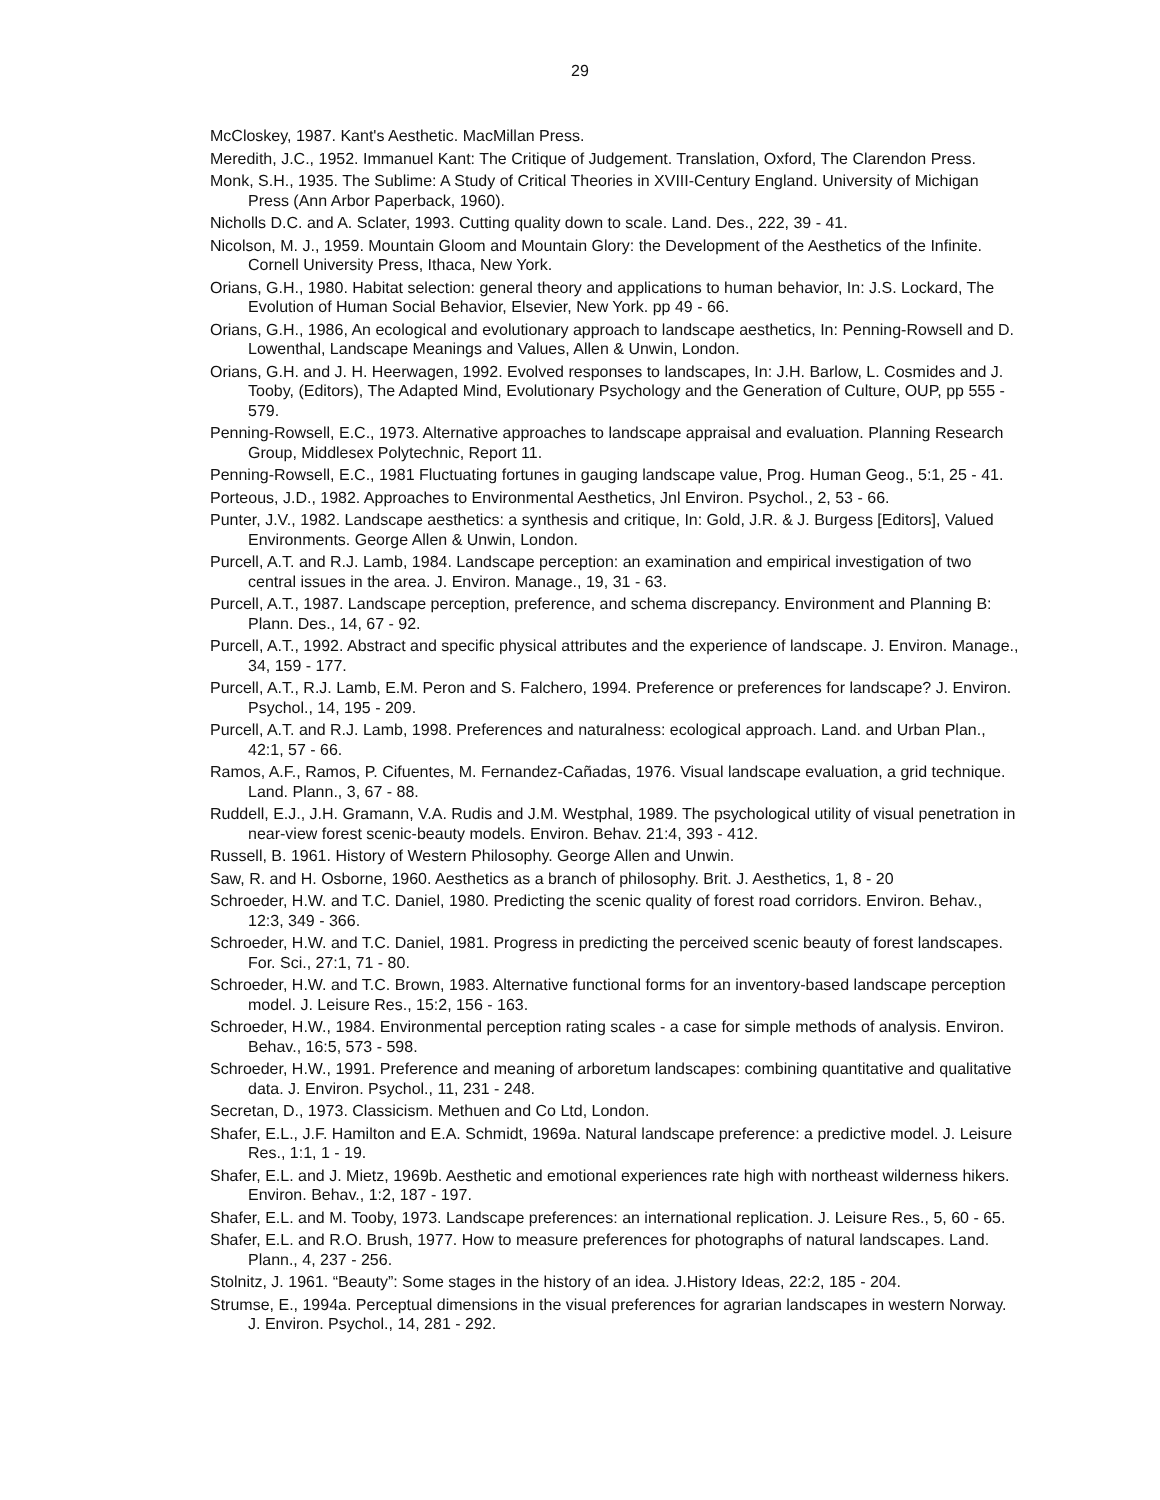29
McCloskey, 1987. Kant's Aesthetic. MacMillan Press.
Meredith, J.C., 1952. Immanuel Kant: The Critique of Judgement. Translation, Oxford, The Clarendon Press.
Monk, S.H., 1935. The Sublime: A Study of Critical Theories in XVIII-Century England. University of Michigan Press (Ann Arbor Paperback, 1960).
Nicholls D.C. and A. Sclater, 1993. Cutting quality down to scale. Land. Des., 222, 39 - 41.
Nicolson, M. J., 1959. Mountain Gloom and Mountain Glory: the Development of the Aesthetics of the Infinite. Cornell University Press, Ithaca, New York.
Orians, G.H., 1980. Habitat selection: general theory and applications to human behavior, In: J.S. Lockard, The Evolution of Human Social Behavior, Elsevier, New York. pp 49 - 66.
Orians, G.H., 1986, An ecological and evolutionary approach to landscape aesthetics, In: Penning-Rowsell and D. Lowenthal, Landscape Meanings and Values, Allen & Unwin, London.
Orians, G.H. and J. H. Heerwagen, 1992. Evolved responses to landscapes, In: J.H. Barlow, L. Cosmides and J. Tooby, (Editors), The Adapted Mind, Evolutionary Psychology and the Generation of Culture, OUP, pp 555 - 579.
Penning-Rowsell, E.C., 1973. Alternative approaches to landscape appraisal and evaluation. Planning Research Group, Middlesex Polytechnic, Report 11.
Penning-Rowsell, E.C., 1981 Fluctuating fortunes in gauging landscape value, Prog. Human Geog., 5:1, 25 - 41.
Porteous, J.D., 1982. Approaches to Environmental Aesthetics, Jnl Environ. Psychol., 2, 53 - 66.
Punter, J.V., 1982. Landscape aesthetics: a synthesis and critique, In: Gold, J.R. & J. Burgess [Editors], Valued Environments. George Allen & Unwin, London.
Purcell, A.T. and R.J. Lamb, 1984. Landscape perception: an examination and empirical investigation of two central issues in the area. J. Environ. Manage., 19, 31 - 63.
Purcell, A.T., 1987. Landscape perception, preference, and schema discrepancy. Environment and Planning B: Plann. Des., 14, 67 - 92.
Purcell, A.T., 1992. Abstract and specific physical attributes and the experience of landscape. J. Environ. Manage., 34, 159 - 177.
Purcell, A.T., R.J. Lamb, E.M. Peron and S. Falchero, 1994. Preference or preferences for landscape? J. Environ. Psychol., 14, 195 - 209.
Purcell, A.T. and R.J. Lamb, 1998. Preferences and naturalness: ecological approach. Land. and Urban Plan., 42:1, 57 - 66.
Ramos, A.F., Ramos, P. Cifuentes, M. Fernandez-Cañadas, 1976. Visual landscape evaluation, a grid technique. Land. Plann., 3, 67 - 88.
Ruddell, E.J., J.H. Gramann, V.A. Rudis and J.M. Westphal, 1989. The psychological utility of visual penetration in near-view forest scenic-beauty models. Environ. Behav. 21:4, 393 - 412.
Russell, B. 1961. History of Western Philosophy. George Allen and Unwin.
Saw, R. and H. Osborne, 1960. Aesthetics as a branch of philosophy. Brit. J. Aesthetics, 1, 8 - 20
Schroeder, H.W. and T.C. Daniel, 1980. Predicting the scenic quality of forest road corridors. Environ. Behav., 12:3, 349 - 366.
Schroeder, H.W. and T.C. Daniel, 1981. Progress in predicting the perceived scenic beauty of forest landscapes. For. Sci., 27:1, 71 - 80.
Schroeder, H.W. and T.C. Brown, 1983. Alternative functional forms for an inventory-based landscape perception model. J. Leisure Res., 15:2, 156 - 163.
Schroeder, H.W., 1984. Environmental perception rating scales - a case for simple methods of analysis. Environ. Behav., 16:5, 573 - 598.
Schroeder, H.W., 1991. Preference and meaning of arboretum landscapes: combining quantitative and qualitative data. J. Environ. Psychol., 11, 231 - 248.
Secretan, D., 1973. Classicism. Methuen and Co Ltd, London.
Shafer, E.L., J.F. Hamilton and E.A. Schmidt, 1969a. Natural landscape preference: a predictive model. J. Leisure Res., 1:1, 1 - 19.
Shafer, E.L. and J. Mietz, 1969b. Aesthetic and emotional experiences rate high with northeast wilderness hikers. Environ. Behav., 1:2, 187 - 197.
Shafer, E.L. and M. Tooby, 1973. Landscape preferences: an international replication. J. Leisure Res., 5, 60 - 65.
Shafer, E.L. and R.O. Brush, 1977. How to measure preferences for photographs of natural landscapes. Land. Plann., 4, 237 - 256.
Stolnitz, J. 1961. “Beauty”: Some stages in the history of an idea. J.History Ideas, 22:2, 185 - 204.
Strumse, E., 1994a. Perceptual dimensions in the visual preferences for agrarian landscapes in western Norway. J. Environ. Psychol., 14, 281 - 292.